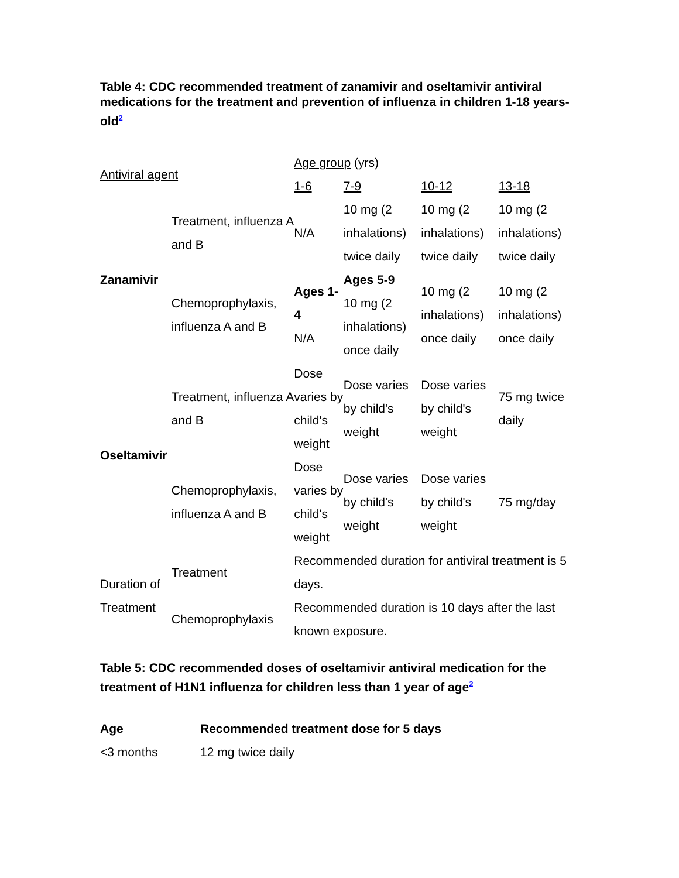Table 4: CDC recommended treatment of zanamivir and oseltamivir antiviral medications for the treatment and prevention of influenza in children 1-18 years-old<sup>2</sup>
| Antiviral agent | | Age group (yrs) | | | |
| --- | --- | --- | --- | --- | --- |
| | | 1-6 | 7-9 | 10-12 | 13-18 |
| Zanamivir | Treatment, influenza A and B | N/A | 10 mg (2 inhalations) twice daily | 10 mg (2 inhalations) twice daily | 10 mg (2 inhalations) twice daily |
| | Chemoprophylaxis, influenza A and B | Ages 1-4 N/A | Ages 5-9 10 mg (2 inhalations) once daily | 10 mg (2 inhalations) once daily | 10 mg (2 inhalations) once daily |
| Oseltamivir | Treatment, influenza A and B | Dose varies by child's weight | Dose varies by child's weight | Dose varies by child's weight | 75 mg twice daily |
| | Chemoprophylaxis, influenza A and B | Dose varies by child's weight | Dose varies by child's weight | Dose varies by child's weight | 75 mg/day |
| Duration of Treatment | Treatment | Recommended duration for antiviral treatment is 5 days. | | | |
| | Chemoprophylaxis | Recommended duration is 10 days after the last known exposure. | | | |
Table 5: CDC recommended doses of oseltamivir antiviral medication for the treatment of H1N1 influenza for children less than 1 year of age<sup>2</sup>
| Age | Recommended treatment dose for 5 days |
| --- | --- |
| <3 months | 12 mg twice daily |